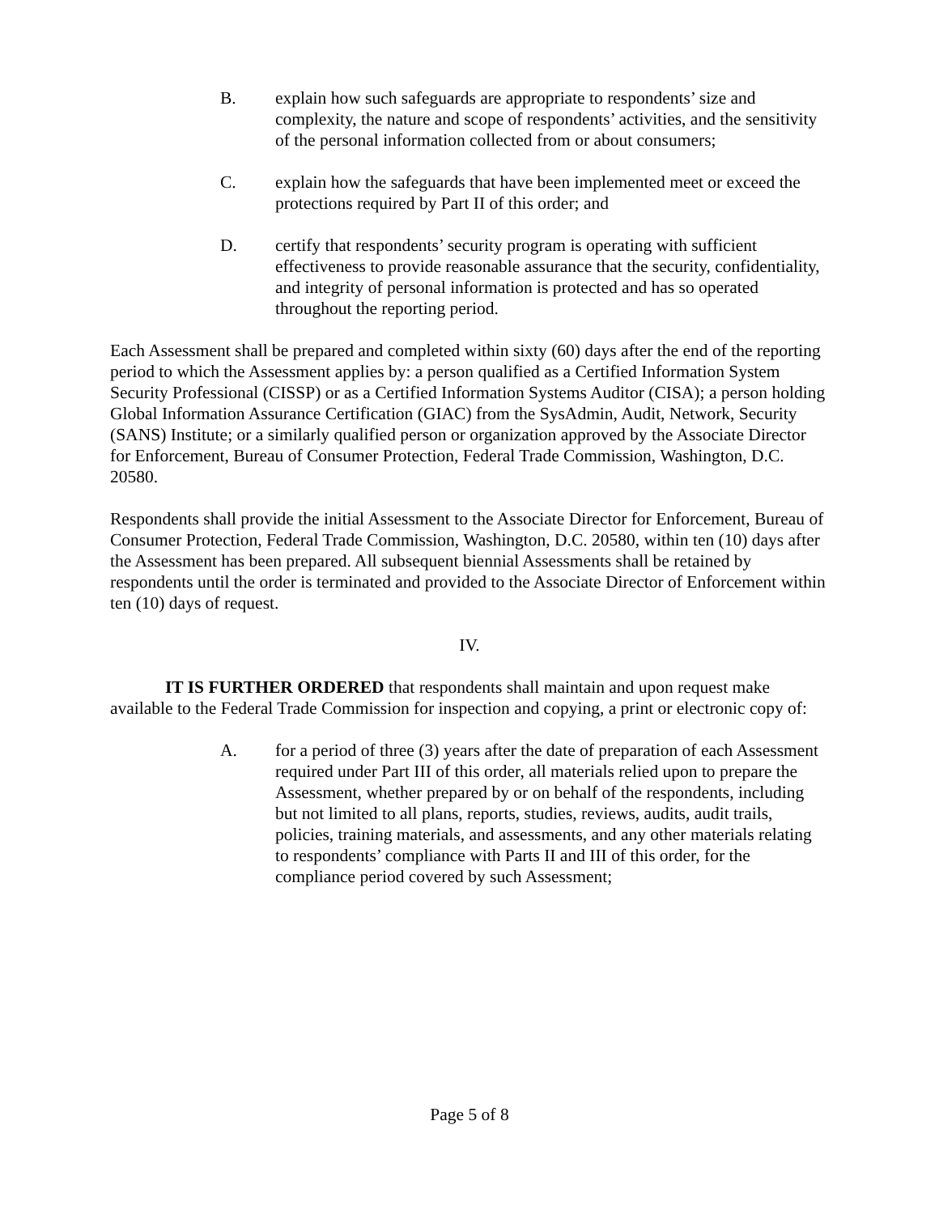B. explain how such safeguards are appropriate to respondents’ size and complexity, the nature and scope of respondents’ activities, and the sensitivity of the personal information collected from or about consumers;
C. explain how the safeguards that have been implemented meet or exceed the protections required by Part II of this order; and
D. certify that respondents’ security program is operating with sufficient effectiveness to provide reasonable assurance that the security, confidentiality, and integrity of personal information is protected and has so operated throughout the reporting period.
Each Assessment shall be prepared and completed within sixty (60) days after the end of the reporting period to which the Assessment applies by: a person qualified as a Certified Information System Security Professional (CISSP) or as a Certified Information Systems Auditor (CISA); a person holding Global Information Assurance Certification (GIAC) from the SysAdmin, Audit, Network, Security (SANS) Institute; or a similarly qualified person or organization approved by the Associate Director for Enforcement, Bureau of Consumer Protection, Federal Trade Commission, Washington, D.C. 20580.
Respondents shall provide the initial Assessment to the Associate Director for Enforcement, Bureau of Consumer Protection, Federal Trade Commission, Washington, D.C. 20580, within ten (10) days after the Assessment has been prepared. All subsequent biennial Assessments shall be retained by respondents until the order is terminated and provided to the Associate Director of Enforcement within ten (10) days of request.
IV.
IT IS FURTHER ORDERED that respondents shall maintain and upon request make available to the Federal Trade Commission for inspection and copying, a print or electronic copy of:
A. for a period of three (3) years after the date of preparation of each Assessment required under Part III of this order, all materials relied upon to prepare the Assessment, whether prepared by or on behalf of the respondents, including but not limited to all plans, reports, studies, reviews, audits, audit trails, policies, training materials, and assessments, and any other materials relating to respondents’ compliance with Parts II and III of this order, for the compliance period covered by such Assessment;
Page 5 of 8